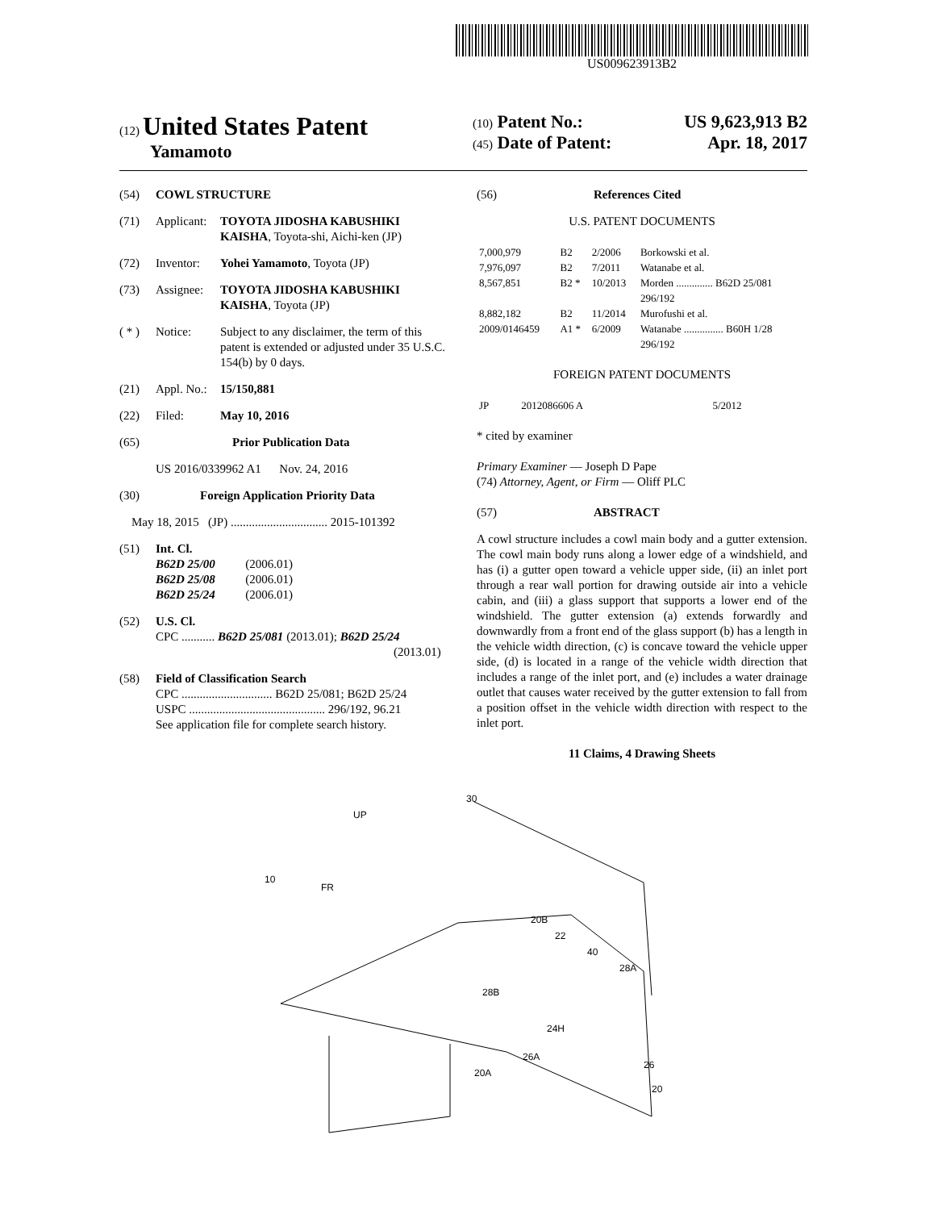US009623913B2
(12) United States Patent
Yamamoto
(10) Patent No.: US 9,623,913 B2
(45) Date of Patent: Apr. 18, 2017
(54) COWL STRUCTURE
(71) Applicant: TOYOTA JIDOSHA KABUSHIKI KAISHA, Toyota-shi, Aichi-ken (JP)
(72) Inventor: Yohei Yamamoto, Toyota (JP)
(73) Assignee: TOYOTA JIDOSHA KABUSHIKI KAISHA, Toyota (JP)
( * ) Notice: Subject to any disclaimer, the term of this patent is extended or adjusted under 35 U.S.C. 154(b) by 0 days.
(21) Appl. No.: 15/150,881
(22) Filed: May 10, 2016
(65) Prior Publication Data
US 2016/0339962 A1 Nov. 24, 2016
(30) Foreign Application Priority Data
May 18, 2015 (JP) ................................ 2015-101392
(51) Int. Cl.
B62D 25/00 (2006.01)
B62D 25/08 (2006.01)
B62D 25/24 (2006.01)
(52) U.S. Cl.
CPC ........... B62D 25/081 (2013.01); B62D 25/24
(2013.01)
(58) Field of Classification Search
CPC .............................. B62D 25/081; B62D 25/24
USPC ............................................. 296/192, 96.21
See application file for complete search history.
(56) References Cited
U.S. PATENT DOCUMENTS
| 7,000,979 | B2 | 2/2006 | Borkowski et al. |
| 7,976,097 | B2 | 7/2011 | Watanabe et al. |
| 8,567,851 | B2 * | 10/2013 | Morden .............. B62D 25/081 296/192 |
| 8,882,182 | B2 | 11/2014 | Murofushi et al. |
| 2009/0146459 | A1 * | 6/2009 | Watanabe ............... B60H 1/28 296/192 |
FOREIGN PATENT DOCUMENTS
| JP | 2012086606 A | 5/2012 |
* cited by examiner
Primary Examiner — Joseph D Pape
(74) Attorney, Agent, or Firm — Oliff PLC
(57) ABSTRACT
A cowl structure includes a cowl main body and a gutter extension. The cowl main body runs along a lower edge of a windshield, and has (i) a gutter open toward a vehicle upper side, (ii) an inlet port through a rear wall portion for drawing outside air into a vehicle cabin, and (iii) a glass support that supports a lower end of the windshield. The gutter extension (a) extends forwardly and downwardly from a front end of the glass support (b) has a length in the vehicle width direction, (c) is concave toward the vehicle upper side, (d) is located in a range of the vehicle width direction that includes a range of the inlet port, and (e) includes a water drainage outlet that causes water received by the gutter extension to fall from a position offset in the vehicle width direction with respect to the inlet port.
11 Claims, 4 Drawing Sheets
UP
FR
10
30
20B
22
40
24H
26A
26
20
20A
28B
28A